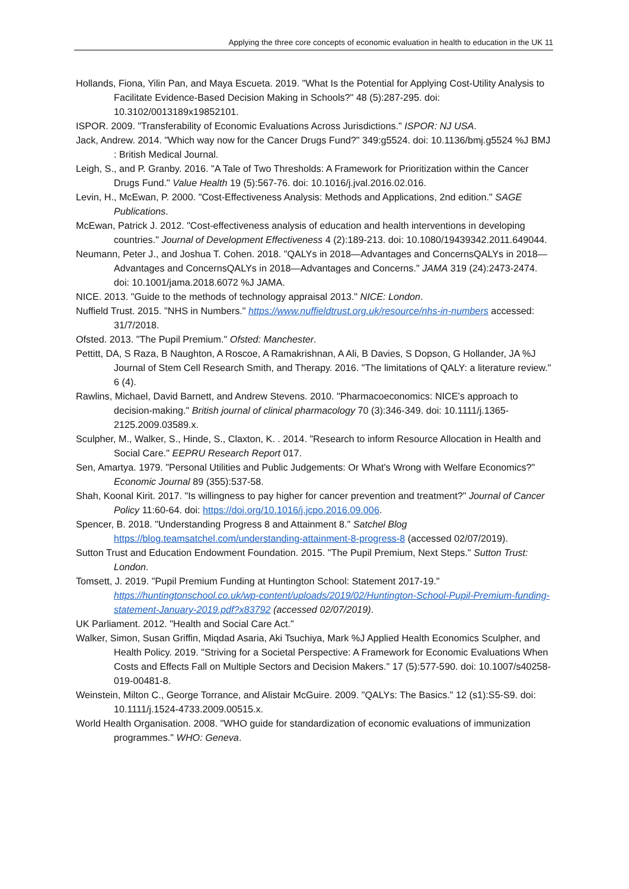Applying the three core concepts of economic evaluation in health to education in the UK 11
Hollands, Fiona, Yilin Pan, and Maya Escueta. 2019. "What Is the Potential for Applying Cost-Utility Analysis to Facilitate Evidence-Based Decision Making in Schools?" 48 (5):287-295. doi: 10.3102/0013189x19852101.
ISPOR. 2009. "Transferability of Economic Evaluations Across Jurisdictions." ISPOR: NJ USA.
Jack, Andrew. 2014. "Which way now for the Cancer Drugs Fund?" 349:g5524. doi: 10.1136/bmj.g5524 %J BMJ : British Medical Journal.
Leigh, S., and P. Granby. 2016. "A Tale of Two Thresholds: A Framework for Prioritization within the Cancer Drugs Fund." Value Health 19 (5):567-76. doi: 10.1016/j.jval.2016.02.016.
Levin, H., McEwan, P. 2000. "Cost-Effectiveness Analysis: Methods and Applications, 2nd edition." SAGE Publications.
McEwan, Patrick J. 2012. "Cost-effectiveness analysis of education and health interventions in developing countries." Journal of Development Effectiveness 4 (2):189-213. doi: 10.1080/19439342.2011.649044.
Neumann, Peter J., and Joshua T. Cohen. 2018. "QALYs in 2018—Advantages and ConcernsQALYs in 2018—Advantages and ConcernsQALYs in 2018—Advantages and Concerns." JAMA 319 (24):2473-2474. doi: 10.1001/jama.2018.6072 %J JAMA.
NICE. 2013. "Guide to the methods of technology appraisal 2013." NICE: London.
Nuffield Trust. 2015. "NHS in Numbers." https://www.nuffieldtrust.org.uk/resource/nhs-in-numbers accessed: 31/7/2018.
Ofsted. 2013. "The Pupil Premium." Ofsted: Manchester.
Pettitt, DA, S Raza, B Naughton, A Roscoe, A Ramakrishnan, A Ali, B Davies, S Dopson, G Hollander, JA %J Journal of Stem Cell Research Smith, and Therapy. 2016. "The limitations of QALY: a literature review." 6 (4).
Rawlins, Michael, David Barnett, and Andrew Stevens. 2010. "Pharmacoeconomics: NICE's approach to decision-making." British journal of clinical pharmacology 70 (3):346-349. doi: 10.1111/j.1365-2125.2009.03589.x.
Sculpher, M., Walker, S., Hinde, S., Claxton, K. . 2014. "Research to inform Resource Allocation in Health and Social Care." EEPRU Research Report 017.
Sen, Amartya. 1979. "Personal Utilities and Public Judgements: Or What's Wrong with Welfare Economics?" Economic Journal 89 (355):537-58.
Shah, Koonal Kirit. 2017. "Is willingness to pay higher for cancer prevention and treatment?" Journal of Cancer Policy 11:60-64. doi: https://doi.org/10.1016/j.jcpo.2016.09.006.
Spencer, B. 2018. "Understanding Progress 8 and Attainment 8." Satchel Blog https://blog.teamsatchel.com/understanding-attainment-8-progress-8 (accessed 02/07/2019).
Sutton Trust and Education Endowment Foundation. 2015. "The Pupil Premium, Next Steps." Sutton Trust: London.
Tomsett, J. 2019. "Pupil Premium Funding at Huntington School: Statement 2017-19." https://huntingtonschool.co.uk/wp-content/uploads/2019/02/Huntington-School-Pupil-Premium-funding-statement-January-2019.pdf?x83792 (accessed 02/07/2019).
UK Parliament. 2012. "Health and Social Care Act."
Walker, Simon, Susan Griffin, Miqdad Asaria, Aki Tsuchiya, Mark %J Applied Health Economics Sculpher, and Health Policy. 2019. "Striving for a Societal Perspective: A Framework for Economic Evaluations When Costs and Effects Fall on Multiple Sectors and Decision Makers." 17 (5):577-590. doi: 10.1007/s40258-019-00481-8.
Weinstein, Milton C., George Torrance, and Alistair McGuire. 2009. "QALYs: The Basics." 12 (s1):S5-S9. doi: 10.1111/j.1524-4733.2009.00515.x.
World Health Organisation. 2008. "WHO guide for standardization of economic evaluations of immunization programmes." WHO: Geneva.